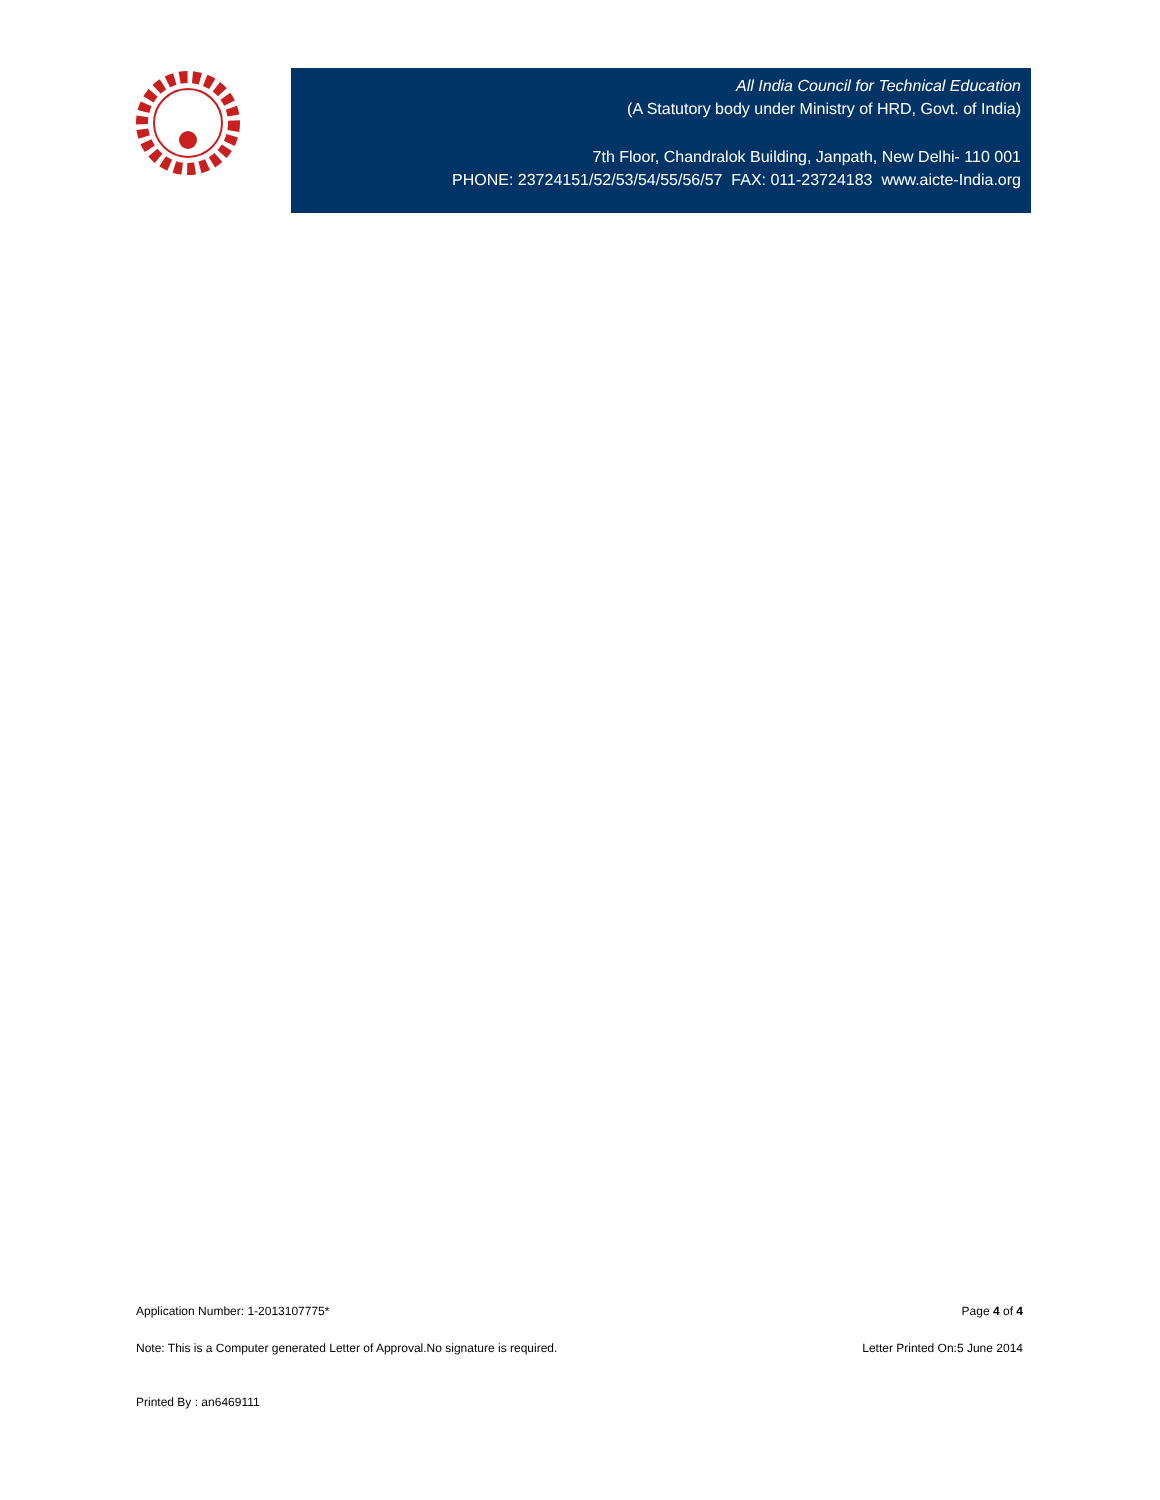All India Council for Technical Education
(A Statutory body under Ministry of HRD, Govt. of India)
7th Floor, Chandralok Building, Janpath, New Delhi- 110 001
PHONE: 23724151/52/53/54/55/56/57 FAX: 011-23724183 www.aicte-India.org
Application Number: 1-2013107775* Page 4 of 4
Note: This is a Computer generated Letter of Approval.No signature is required. Letter Printed On:5 June 2014
Printed By : an6469111